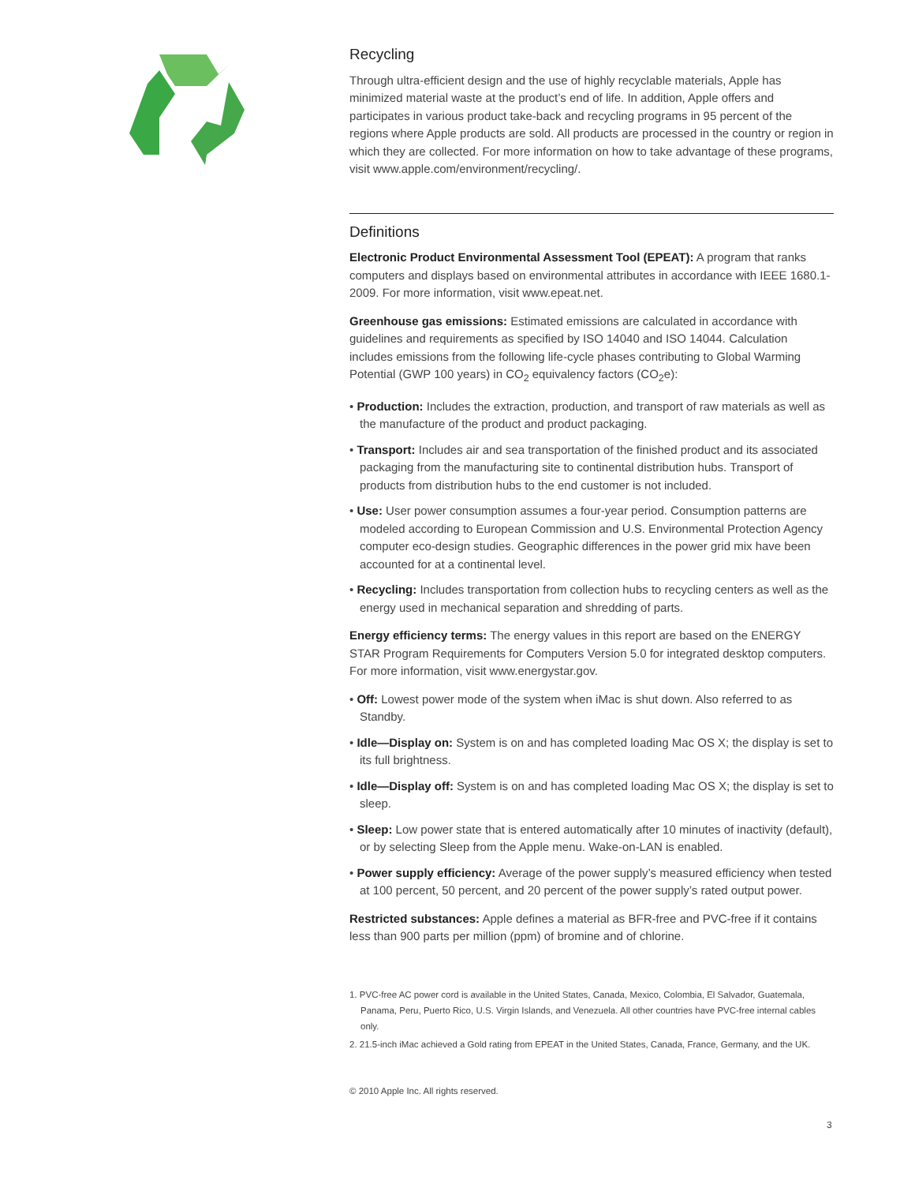Recycling
Through ultra-efficient design and the use of highly recyclable materials, Apple has minimized material waste at the product’s end of life. In addition, Apple offers and participates in various product take-back and recycling programs in 95 percent of the regions where Apple products are sold. All products are processed in the country or region in which they are collected. For more information on how to take advantage of these programs, visit www.apple.com/environment/recycling/.
Definitions
Electronic Product Environmental Assessment Tool (EPEAT): A program that ranks computers and displays based on environmental attributes in accordance with IEEE 1680.1-2009. For more information, visit www.epeat.net.
Greenhouse gas emissions: Estimated emissions are calculated in accordance with guidelines and requirements as specified by ISO 14040 and ISO 14044. Calculation includes emissions from the following life-cycle phases contributing to Global Warming Potential (GWP 100 years) in CO<sub>2</sub> equivalency factors (CO<sub>2</sub>e):
• Production: Includes the extraction, production, and transport of raw materials as well as the manufacture of the product and product packaging.
• Transport: Includes air and sea transportation of the finished product and its associated packaging from the manufacturing site to continental distribution hubs. Transport of products from distribution hubs to the end customer is not included.
• Use: User power consumption assumes a four-year period. Consumption patterns are modeled according to European Commission and U.S. Environmental Protection Agency computer eco-design studies. Geographic differences in the power grid mix have been accounted for at a continental level.
• Recycling: Includes transportation from collection hubs to recycling centers as well as the energy used in mechanical separation and shredding of parts.
Energy efficiency terms: The energy values in this report are based on the ENERGY STAR Program Requirements for Computers Version 5.0 for integrated desktop computers. For more information, visit www.energystar.gov.
• Off: Lowest power mode of the system when iMac is shut down. Also referred to as Standby.
• Idle—Display on: System is on and has completed loading Mac OS X; the display is set to its full brightness.
• Idle—Display off: System is on and has completed loading Mac OS X; the display is set to sleep.
• Sleep: Low power state that is entered automatically after 10 minutes of inactivity (default), or by selecting Sleep from the Apple menu. Wake-on-LAN is enabled.
• Power supply efficiency: Average of the power supply’s measured efficiency when tested at 100 percent, 50 percent, and 20 percent of the power supply’s rated output power.
Restricted substances: Apple defines a material as BFR-free and PVC-free if it contains less than 900 parts per million (ppm) of bromine and of chlorine.
1. PVC-free AC power cord is available in the United States, Canada, Mexico, Colombia, El Salvador, Guatemala, Panama, Peru, Puerto Rico, U.S. Virgin Islands, and Venezuela. All other countries have PVC-free internal cables only.
2. 21.5-inch iMac achieved a Gold rating from EPEAT in the United States, Canada, France, Germany, and the UK.
© 2010 Apple Inc. All rights reserved.
3